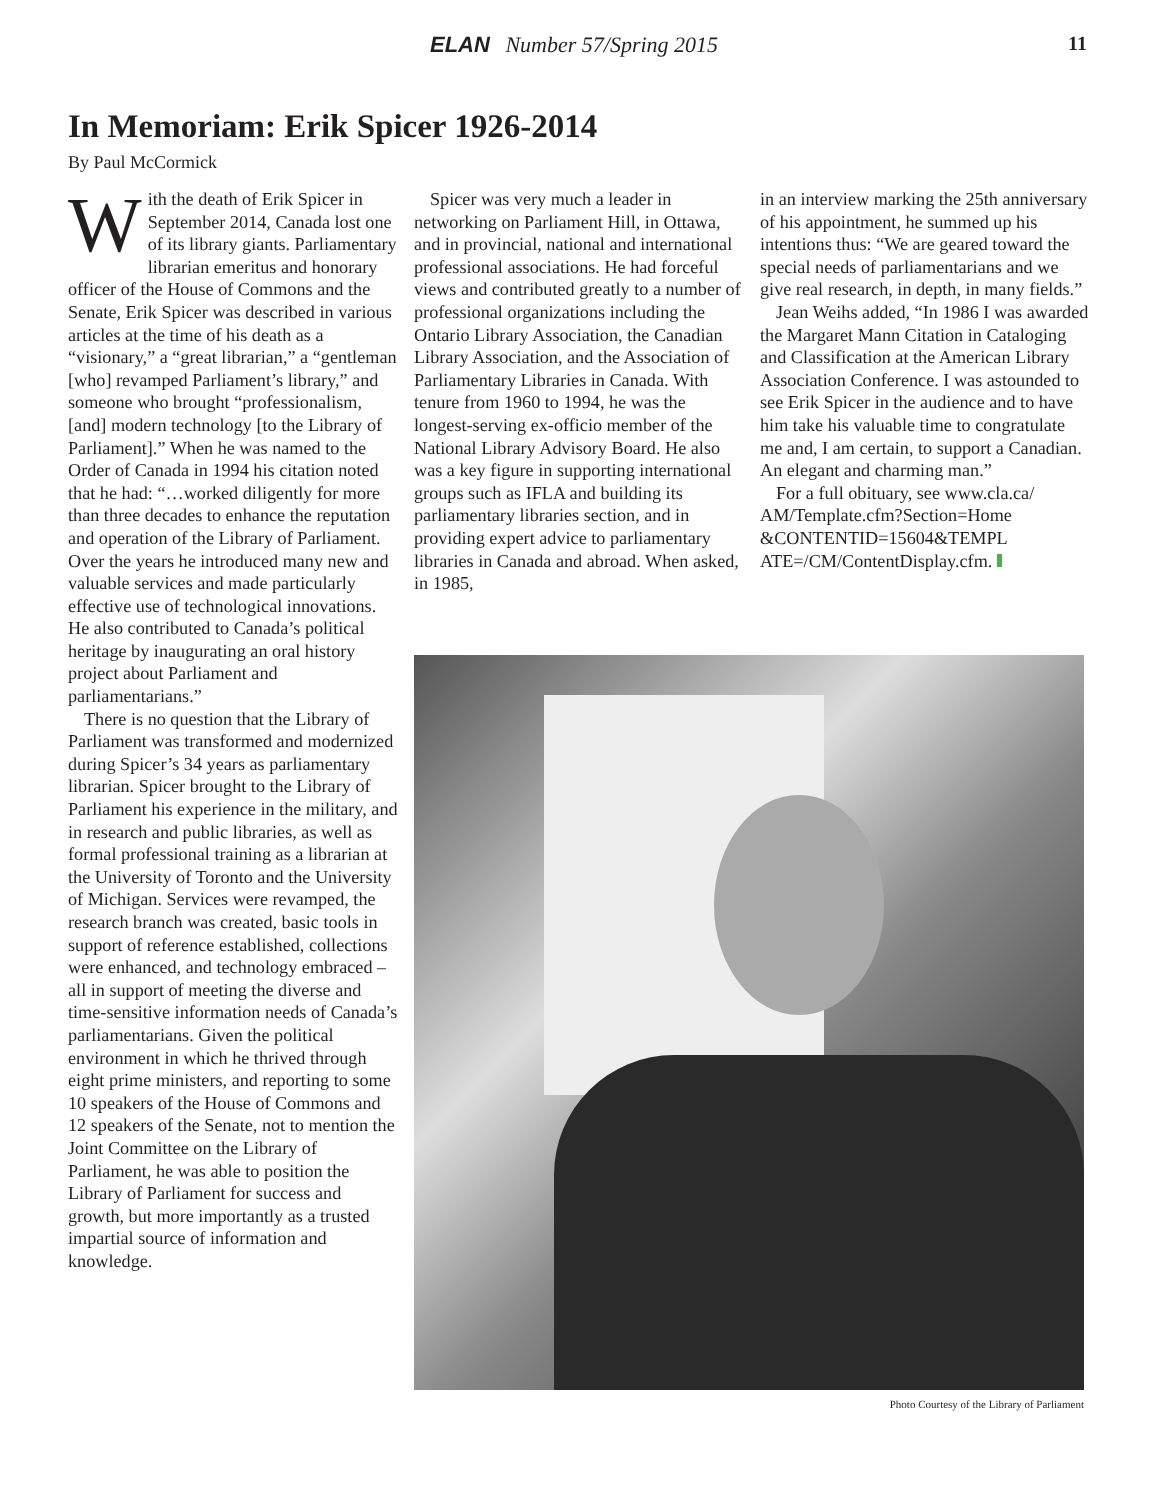ELAN Number 57/Spring 2015 11
In Memoriam: Erik Spicer 1926-2014
By Paul McCormick
With the death of Erik Spicer in September 2014, Canada lost one of its library giants. Parliamentary librarian emeritus and honorary officer of the House of Commons and the Senate, Erik Spicer was described in various articles at the time of his death as a “visionary,” a “great librarian,” a “gentleman [who] revamped Parliament’s library,” and someone who brought “professionalism, [and] modern technology [to the Library of Parliament].” When he was named to the Order of Canada in 1994 his citation noted that he had: “…worked diligently for more than three decades to enhance the reputation and operation of the Library of Parliament. Over the years he introduced many new and valuable services and made particularly effective use of technological innovations. He also contributed to Canada’s political heritage by inaugurating an oral history project about Parliament and parliamentarians.”
There is no question that the Library of Parliament was transformed and modernized during Spicer’s 34 years as parliamentary librarian. Spicer brought to the Library of Parliament his experience in the military, and in research and public libraries, as well as formal professional training as a librarian at the University of Toronto and the University of Michigan. Services were revamped, the research branch was created, basic tools in support of reference established, collections were enhanced, and technology embraced – all in support of meeting the diverse and time-sensitive information needs of Canada’s parliamentarians. Given the political environment in which he thrived through eight prime ministers, and reporting to some 10 speakers of the House of Commons and 12 speakers of the Senate, not to mention the Joint Committee on the Library of Parliament, he was able to position the Library of Parliament for success and growth, but more importantly as a trusted impartial source of information and knowledge.
Spicer was very much a leader in networking on Parliament Hill, in Ottawa, and in provincial, national and international professional associations. He had forceful views and contributed greatly to a number of professional organizations including the Ontario Library Association, the Canadian Library Association, and the Association of Parliamentary Libraries in Canada. With tenure from 1960 to 1994, he was the longest-serving ex-officio member of the National Library Advisory Board. He also was a key figure in supporting international groups such as IFLA and building its parliamentary libraries section, and in providing expert advice to parliamentary libraries in Canada and abroad. When asked, in 1985,
in an interview marking the 25th anniversary of his appointment, he summed up his intentions thus: “We are geared toward the special needs of parliamentarians and we give real research, in depth, in many fields.”
Jean Weihs added, “In 1986 I was awarded the Margaret Mann Citation in Cataloging and Classification at the American Library Association Conference. I was astounded to see Erik Spicer in the audience and to have him take his valuable time to congratulate me and, I am certain, to support a Canadian. An elegant and charming man.”
For a full obituary, see www.cla.ca/ AM/Template.cfm?Section=Home &CONTENTID=15604&TEMPL ATE=/CM/ContentDisplay.cfm.
Photo Courtesy of the Library of Parliament